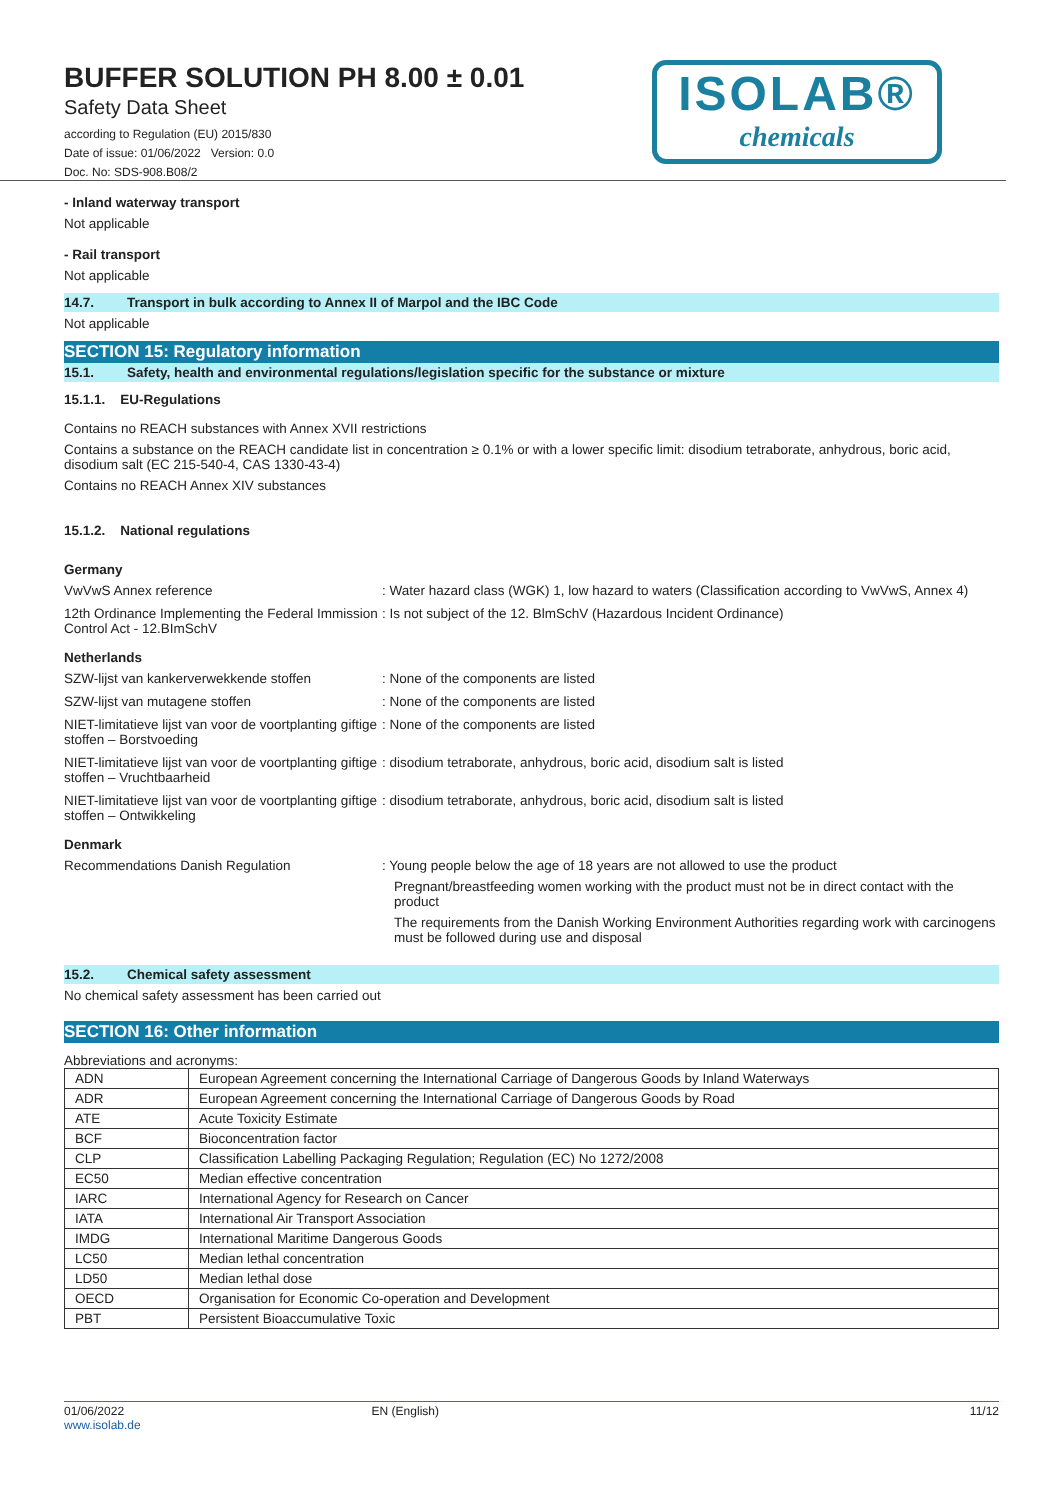BUFFER SOLUTION PH 8.00 ± 0.01
Safety Data Sheet
according to Regulation (EU) 2015/830
Date of issue: 01/06/2022 Version: 0.0
Doc. No: SDS-908.B08/2
ISOLAB®
chemicals
- Inland waterway transport
Not applicable
- Rail transport
Not applicable
14.7. Transport in bulk according to Annex II of Marpol and the IBC Code
Not applicable
SECTION 15: Regulatory information
15.1. Safety, health and environmental regulations/legislation specific for the substance or mixture
15.1.1. EU-Regulations
Contains no REACH substances with Annex XVII restrictions
Contains a substance on the REACH candidate list in concentration ≥ 0.1% or with a lower specific limit: disodium tetraborate, anhydrous, boric acid, disodium salt (EC 215-540-4, CAS 1330-43-4)
Contains no REACH Annex XIV substances
15.1.2. National regulations
Germany
VwVwS Annex reference : Water hazard class (WGK) 1, low hazard to waters (Classification according to VwVwS, Annex 4)
12th Ordinance Implementing the Federal Immission Control Act - 12.BImSchV
: Is not subject of the 12. BlmSchV (Hazardous Incident Ordinance)
Netherlands
SZW-lijst van kankerverwekkende stoffen : None of the components are listed
SZW-lijst van mutagene stoffen : None of the components are listed
NIET-limitatieve lijst van voor de voortplanting giftige stoffen – Borstvoeding
: None of the components are listed
NIET-limitatieve lijst van voor de voortplanting giftige stoffen – Vruchtbaarheid
: disodium tetraborate, anhydrous, boric acid, disodium salt is listed
NIET-limitatieve lijst van voor de voortplanting giftige stoffen – Ontwikkeling
: disodium tetraborate, anhydrous, boric acid, disodium salt is listed
Denmark
Recommendations Danish Regulation : Young people below the age of 18 years are not allowed to use the product
Pregnant/breastfeeding women working with the product must not be in direct contact with the product
The requirements from the Danish Working Environment Authorities regarding work with carcinogens must be followed during use and disposal
15.2. Chemical safety assessment
No chemical safety assessment has been carried out
SECTION 16: Other information
Abbreviations and acronyms:
| ADN | European Agreement concerning the International Carriage of Dangerous Goods by Inland Waterways |
| ADR | European Agreement concerning the International Carriage of Dangerous Goods by Road |
| ATE | Acute Toxicity Estimate |
| BCF | Bioconcentration factor |
| CLP | Classification Labelling Packaging Regulation; Regulation (EC) No 1272/2008 |
| EC50 | Median effective concentration |
| IARC | International Agency for Research on Cancer |
| IATA | International Air Transport Association |
| IMDG | International Maritime Dangerous Goods |
| LC50 | Median lethal concentration |
| LD50 | Median lethal dose |
| OECD | Organisation for Economic Co-operation and Development |
| PBT | Persistent Bioaccumulative Toxic |
01/06/2022
www.isolab.de EN (English) 11/12